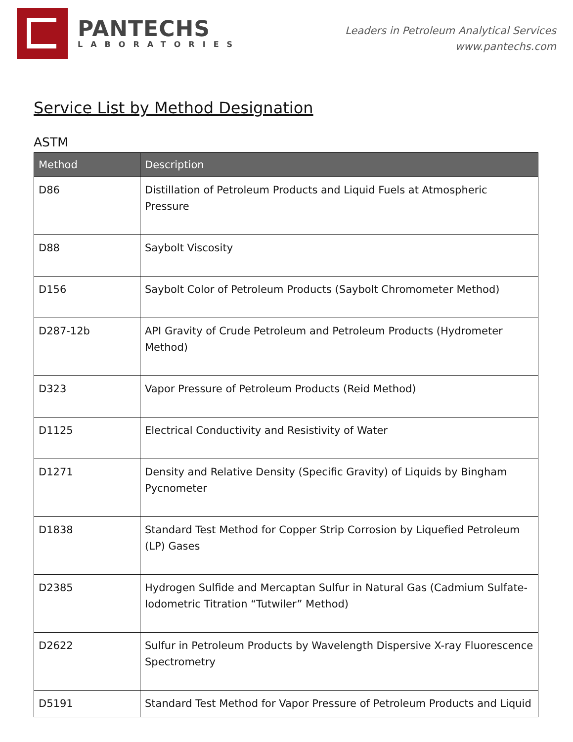PANTECHS
LABORATORIES
Leaders in Petroleum Analytical Services
www.pantechs.com
Service List by Method Designation
ASTM
| Method | Description |
| --- | --- |
| D86 | Distillation of Petroleum Products and Liquid Fuels at Atmospheric Pressure |
| D88 | Saybolt Viscosity |
| D156 | Saybolt Color of Petroleum Products (Saybolt Chromometer Method) |
| D287-12b | API Gravity of Crude Petroleum and Petroleum Products (Hydrometer Method) |
| D323 | Vapor Pressure of Petroleum Products (Reid Method) |
| D1125 | Electrical Conductivity and Resistivity of Water |
| D1271 | Density and Relative Density (Specific Gravity) of Liquids by Bingham Pycnometer |
| D1838 | Standard Test Method for Copper Strip Corrosion by Liquefied Petroleum (LP) Gases |
| D2385 | Hydrogen Sulfide and Mercaptan Sulfur in Natural Gas (Cadmium Sulfate-Iodometric Titration “Tutwiler” Method) |
| D2622 | Sulfur in Petroleum Products by Wavelength Dispersive X-ray Fluorescence Spectrometry |
| D5191 | Standard Test Method for Vapor Pressure of Petroleum Products and Liquid |